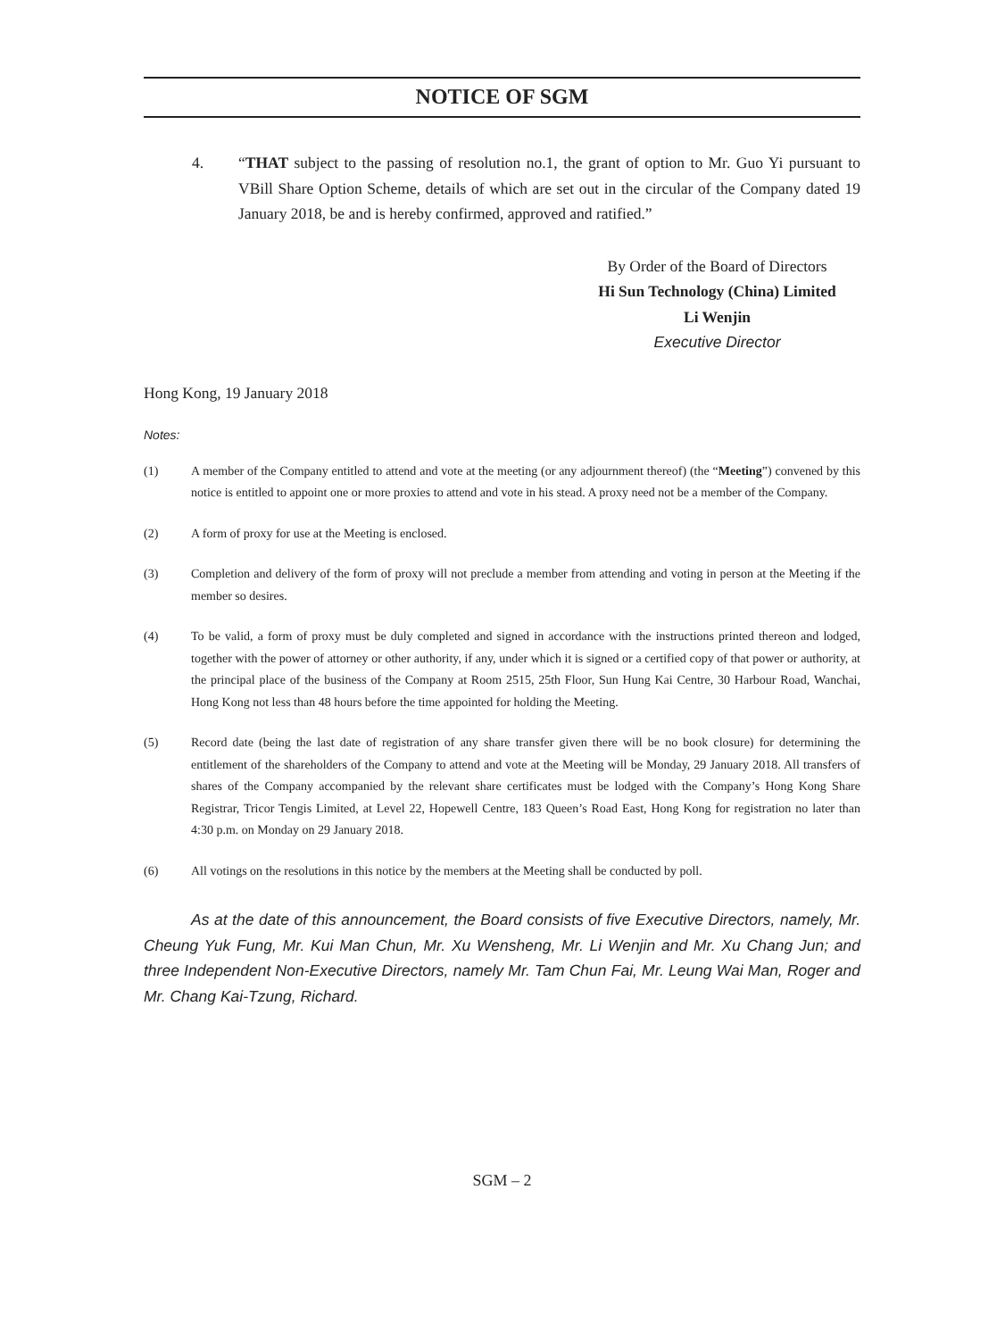NOTICE OF SGM
4. “THAT subject to the passing of resolution no.1, the grant of option to Mr. Guo Yi pursuant to VBill Share Option Scheme, details of which are set out in the circular of the Company dated 19 January 2018, be and is hereby confirmed, approved and ratified.”
By Order of the Board of Directors
Hi Sun Technology (China) Limited
Li Wenjin
Executive Director
Hong Kong, 19 January 2018
Notes:
(1) A member of the Company entitled to attend and vote at the meeting (or any adjournment thereof) (the “Meeting”) convened by this notice is entitled to appoint one or more proxies to attend and vote in his stead. A proxy need not be a member of the Company.
(2) A form of proxy for use at the Meeting is enclosed.
(3) Completion and delivery of the form of proxy will not preclude a member from attending and voting in person at the Meeting if the member so desires.
(4) To be valid, a form of proxy must be duly completed and signed in accordance with the instructions printed thereon and lodged, together with the power of attorney or other authority, if any, under which it is signed or a certified copy of that power or authority, at the principal place of the business of the Company at Room 2515, 25th Floor, Sun Hung Kai Centre, 30 Harbour Road, Wanchai, Hong Kong not less than 48 hours before the time appointed for holding the Meeting.
(5) Record date (being the last date of registration of any share transfer given there will be no book closure) for determining the entitlement of the shareholders of the Company to attend and vote at the Meeting will be Monday, 29 January 2018. All transfers of shares of the Company accompanied by the relevant share certificates must be lodged with the Company’s Hong Kong Share Registrar, Tricor Tengis Limited, at Level 22, Hopewell Centre, 183 Queen’s Road East, Hong Kong for registration no later than 4:30 p.m. on Monday on 29 January 2018.
(6) All votings on the resolutions in this notice by the members at the Meeting shall be conducted by poll.
As at the date of this announcement, the Board consists of five Executive Directors, namely, Mr. Cheung Yuk Fung, Mr. Kui Man Chun, Mr. Xu Wensheng, Mr. Li Wenjin and Mr. Xu Chang Jun; and three Independent Non-Executive Directors, namely Mr. Tam Chun Fai, Mr. Leung Wai Man, Roger and Mr. Chang Kai-Tzung, Richard.
SGM – 2